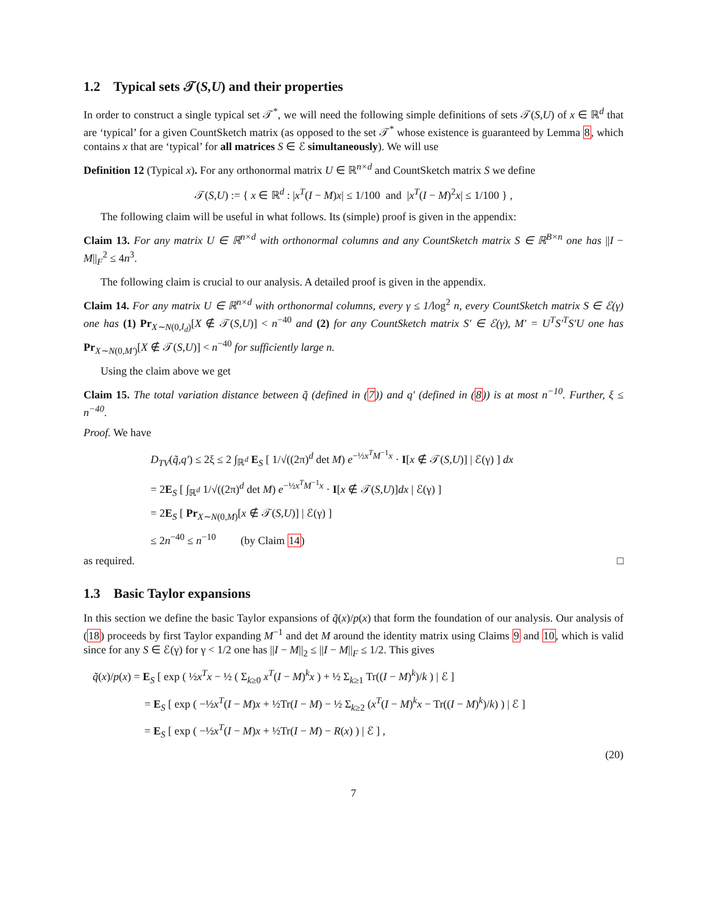1.2 Typical sets 𝒯(S,U) and their properties
In order to construct a single typical set 𝒯<sup>*</sup>, we will need the following simple definitions of sets 𝒯(S,U) of x ∈ ℝ<sup>d</sup> that are ‘typical’ for a given CountSketch matrix (as opposed to the set 𝒯<sup>*</sup> whose existence is guaranteed by Lemma 8, which contains x that are ‘typical’ for all matrices S ∈ ℰ simultaneously). We will use
Definition 12 (Typical x). For any orthonormal matrix U ∈ ℝ<sup>n×d</sup> and CountSketch matrix S we define
𝒯(S,U) := { x ∈ ℝ<sup>d</sup> : |x<sup>T</sup>(I − M)x| ≤ 1/100 and |x<sup>T</sup>(I − M)<sup>2</sup>x| ≤ 1/100 } ,
The following claim will be useful in what follows. Its (simple) proof is given in the appendix:
Claim 13. For any matrix U ∈ ℝ<sup>n×d</sup> with orthonormal columns and any CountSketch matrix S ∈ ℝ<sup>B×n</sup> one has ||I − M||<sub>F</sub><sup>2</sup> ≤ 4n<sup>3</sup>.
The following claim is crucial to our analysis. A detailed proof is given in the appendix.
Claim 14. For any matrix U ∈ ℝ<sup>n×d</sup> with orthonormal columns, every γ ≤ 1/log<sup>2</sup> n, every CountSketch matrix S ∈ ℰ(γ) one has (1) Pr<sub>X∼N(0,I<sub>d</sub>)</sub>[X ∉ 𝒯(S,U)] < n<sup>−40</sup> and (2) for any CountSketch matrix S′ ∈ ℰ(γ), M′ = U<sup>T</sup>S′<sup>T</sup>S′U one has Pr<sub>X∼N(0,M′)</sub>[X ∉ 𝒯(S,U)] < n<sup>−40</sup> for sufficiently large n.
Using the claim above we get
Claim 15. The total variation distance between q̃ (defined in (7)) and q′ (defined in (8)) is at most n<sup>−10</sup>. Further, ξ ≤ n<sup>−40</sup>.
Proof. We have
D<sub>TV</sub>(q̃,q′) ≤ 2ξ ≤ 2 ∫<sub>ℝ<sup>d</sup></sub> E<sub>S</sub> [ 1/√((2π)<sup>d</sup> det M) e<sup>−½x<sup>T</sup>M<sup>−1</sup>x</sup> · I[x ∉ 𝒯(S,U)] | ℰ(γ) ] dx
= 2E<sub>S</sub> [ ∫<sub>ℝ<sup>d</sup></sub> 1/√((2π)<sup>d</sup> det M) e<sup>−½x<sup>T</sup>M<sup>−1</sup>x</sup> · I[x ∉ 𝒯(S,U)]dx | ℰ(γ) ]
= 2E<sub>S</sub> [ Pr<sub>X∼N(0,M)</sub>[x ∉ 𝒯(S,U)] | ℰ(γ) ]
≤ 2n<sup>−40</sup> ≤ n<sup>−10</sup> (by Claim 14)
as required. □
1.3 Basic Taylor expansions
In this section we define the basic Taylor expansions of q̃(x)/p(x) that form the foundation of our analysis. Our analysis of (18) proceeds by first Taylor expanding M<sup>−1</sup> and det M around the identity matrix using Claims 9 and 10, which is valid since for any S ∈ ℰ(γ) for γ < 1/2 one has ||I − M||<sub>2</sub> ≤ ||I − M||<sub>F</sub> ≤ 1/2. This gives
q̃(x)/p(x) = E<sub>S</sub> [ exp ( ½x<sup>T</sup>x − ½ ( Σ<sub>k≥0</sub> x<sup>T</sup>(I − M)<sup>k</sup>x ) + ½ Σ<sub>k≥1</sub> Tr((I − M)<sup>k</sup>)/k ) | ℰ ]
= E<sub>S</sub> [ exp ( −½x<sup>T</sup>(I − M)x + ½Tr(I − M) − ½ Σ<sub>k≥2</sub> (x<sup>T</sup>(I − M)<sup>k</sup>x − Tr((I − M)<sup>k</sup>)/k) ) | ℰ ]
= E<sub>S</sub> [ exp ( −½x<sup>T</sup>(I − M)x + ½Tr(I − M) − R(x) ) | ℰ ] ,
(20)
7